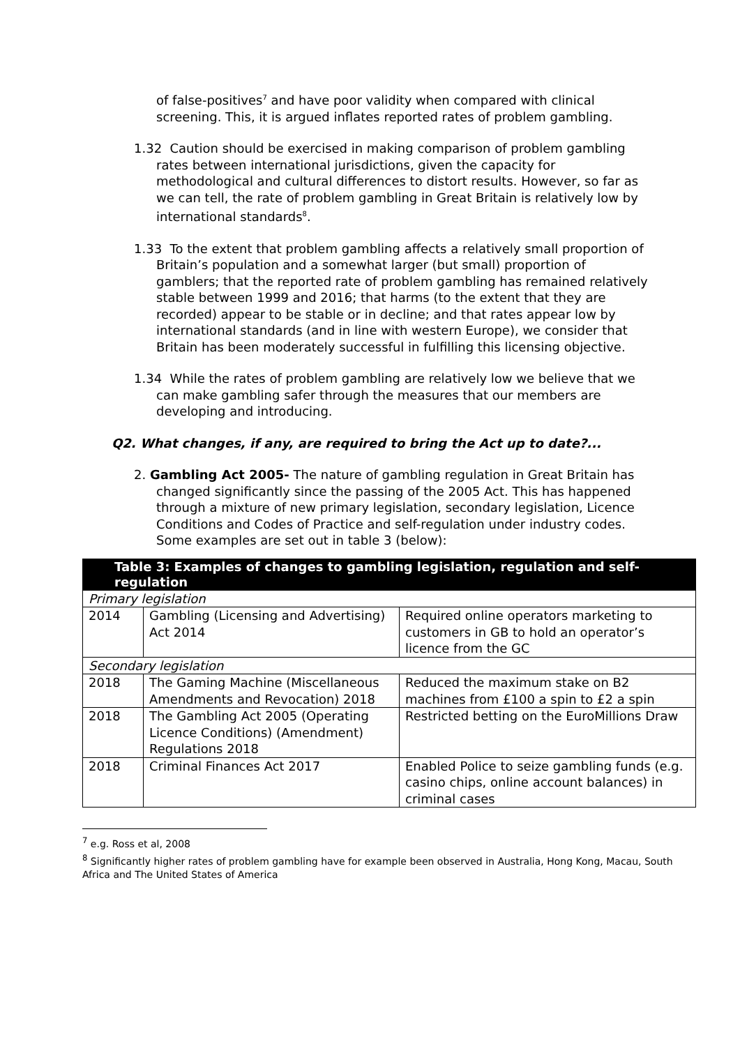of false-positives<sup>7</sup> and have poor validity when compared with clinical screening. This, it is argued inflates reported rates of problem gambling.
1.32 Caution should be exercised in making comparison of problem gambling rates between international jurisdictions, given the capacity for methodological and cultural differences to distort results. However, so far as we can tell, the rate of problem gambling in Great Britain is relatively low by international standards<sup>8</sup>.
1.33 To the extent that problem gambling affects a relatively small proportion of Britain’s population and a somewhat larger (but small) proportion of gamblers; that the reported rate of problem gambling has remained relatively stable between 1999 and 2016; that harms (to the extent that they are recorded) appear to be stable or in decline; and that rates appear low by international standards (and in line with western Europe), we consider that Britain has been moderately successful in fulfilling this licensing objective.
1.34 While the rates of problem gambling are relatively low we believe that we can make gambling safer through the measures that our members are developing and introducing.
Q2. What changes, if any, are required to bring the Act up to date?...
2. Gambling Act 2005- The nature of gambling regulation in Great Britain has changed significantly since the passing of the 2005 Act. This has happened through a mixture of new primary legislation, secondary legislation, Licence Conditions and Codes of Practice and self-regulation under industry codes. Some examples are set out in table 3 (below):
| Table 3: Examples of changes to gambling legislation, regulation and self-regulation | | |
| Primary legislation | | |
| 2014 | Gambling (Licensing and Advertising) Act 2014 | Required online operators marketing to customers in GB to hold an operator’s licence from the GC |
| Secondary legislation | | |
| 2018 | The Gaming Machine (Miscellaneous Amendments and Revocation) 2018 | Reduced the maximum stake on B2 machines from £100 a spin to £2 a spin |
| 2018 | The Gambling Act 2005 (Operating Licence Conditions) (Amendment) Regulations 2018 | Restricted betting on the EuroMillions Draw |
| 2018 | Criminal Finances Act 2017 | Enabled Police to seize gambling funds (e.g. casino chips, online account balances) in criminal cases |
<sup>7</sup> e.g. Ross et al, 2008
<sup>8</sup> Significantly higher rates of problem gambling have for example been observed in Australia, Hong Kong, Macau, South Africa and The United States of America